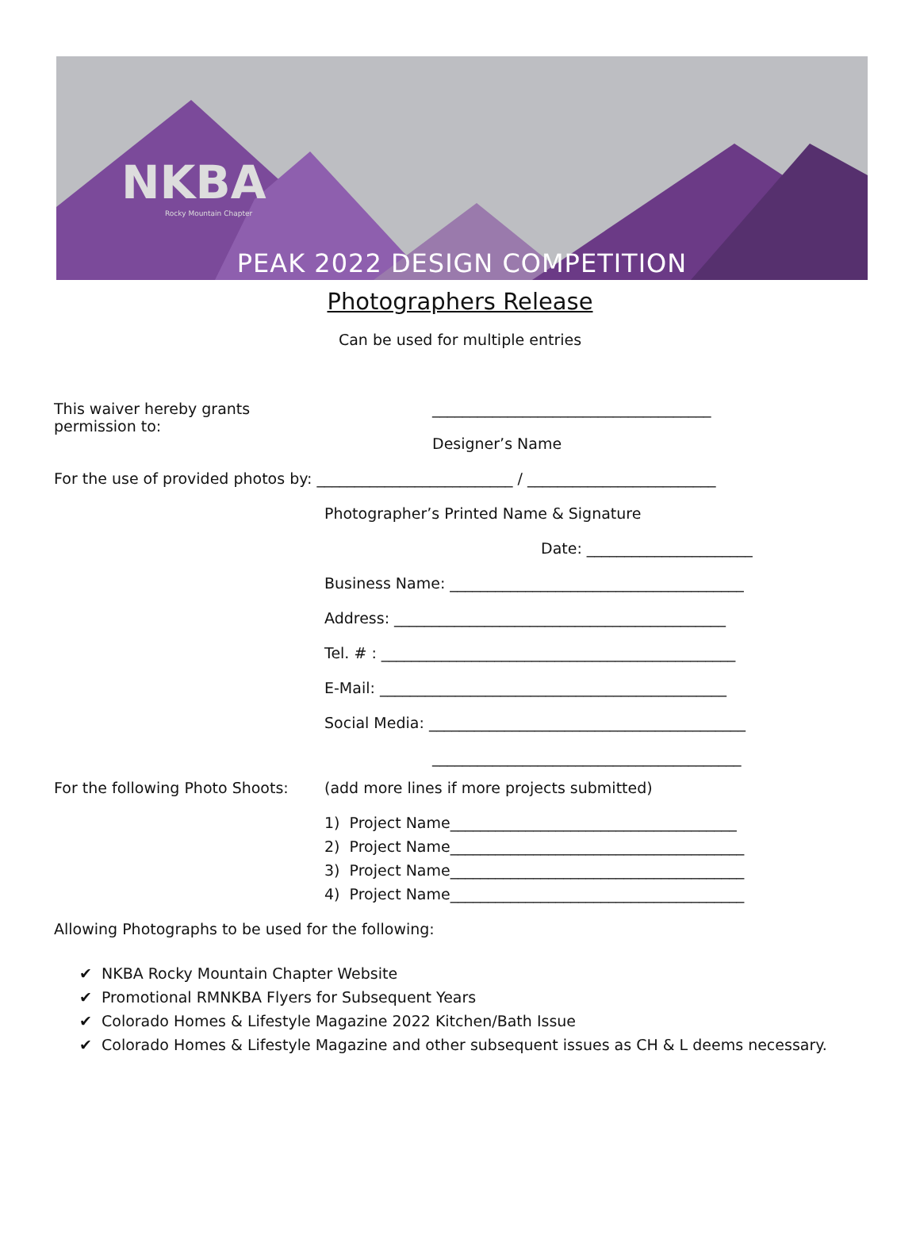NKBA
Rocky Mountain Chapter
PEAK 2022 DESIGN COMPETITION
Photographers Release
Can be used for multiple entries
This waiver hereby grants permission to: _____________________________________
Designer’s Name
For the use of provided photos by: __________________________ / _________________________
Photographer’s Printed Name & Signature
Date: ______________________
Business Name: _______________________________________
Address: ____________________________________________
Tel. # : _______________________________________________
E-Mail: ______________________________________________
Social Media: __________________________________________
_________________________________________
For the following Photo Shoots: (add more lines if more projects submitted)
1) Project Name______________________________________
2) Project Name_______________________________________
3) Project Name_______________________________________
4) Project Name_______________________________________
Allowing Photographs to be used for the following:
✔ NKBA Rocky Mountain Chapter Website
✔ Promotional RMNKBA Flyers for Subsequent Years
✔ Colorado Homes & Lifestyle Magazine 2022 Kitchen/Bath Issue
✔ Colorado Homes & Lifestyle Magazine and other subsequent issues as CH & L deems necessary.